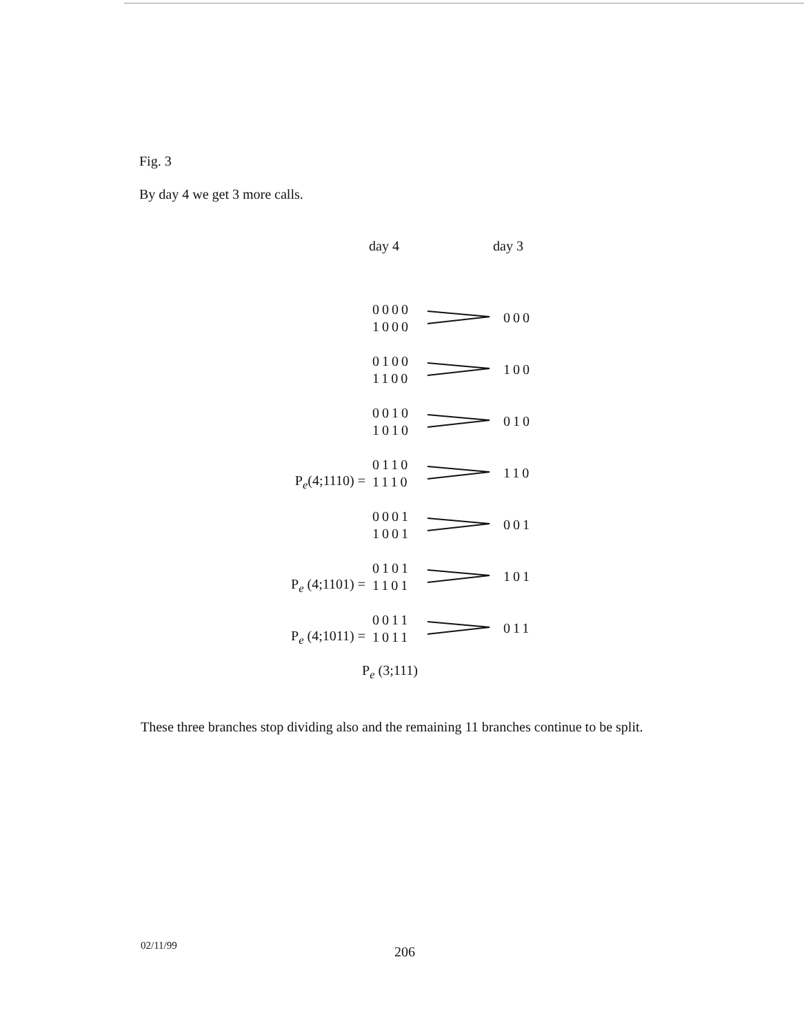Fig. 3
By day 4 we get 3 more calls.
day 4 day 3
0000
1000
000
0100
1100
100
0010
1010
010
P<sub>e</sub>(4;1110) =
0110
1110
110
0001
1001
001
P<sub>e</sub> (4;1101) =
0101
1101
101
P<sub>e</sub> (4;1011) =
0011
1011
011
P<sub>e</sub> (3;111)
These three branches stop dividing also and the remaining 11 branches continue to be split.
02/11/99 206